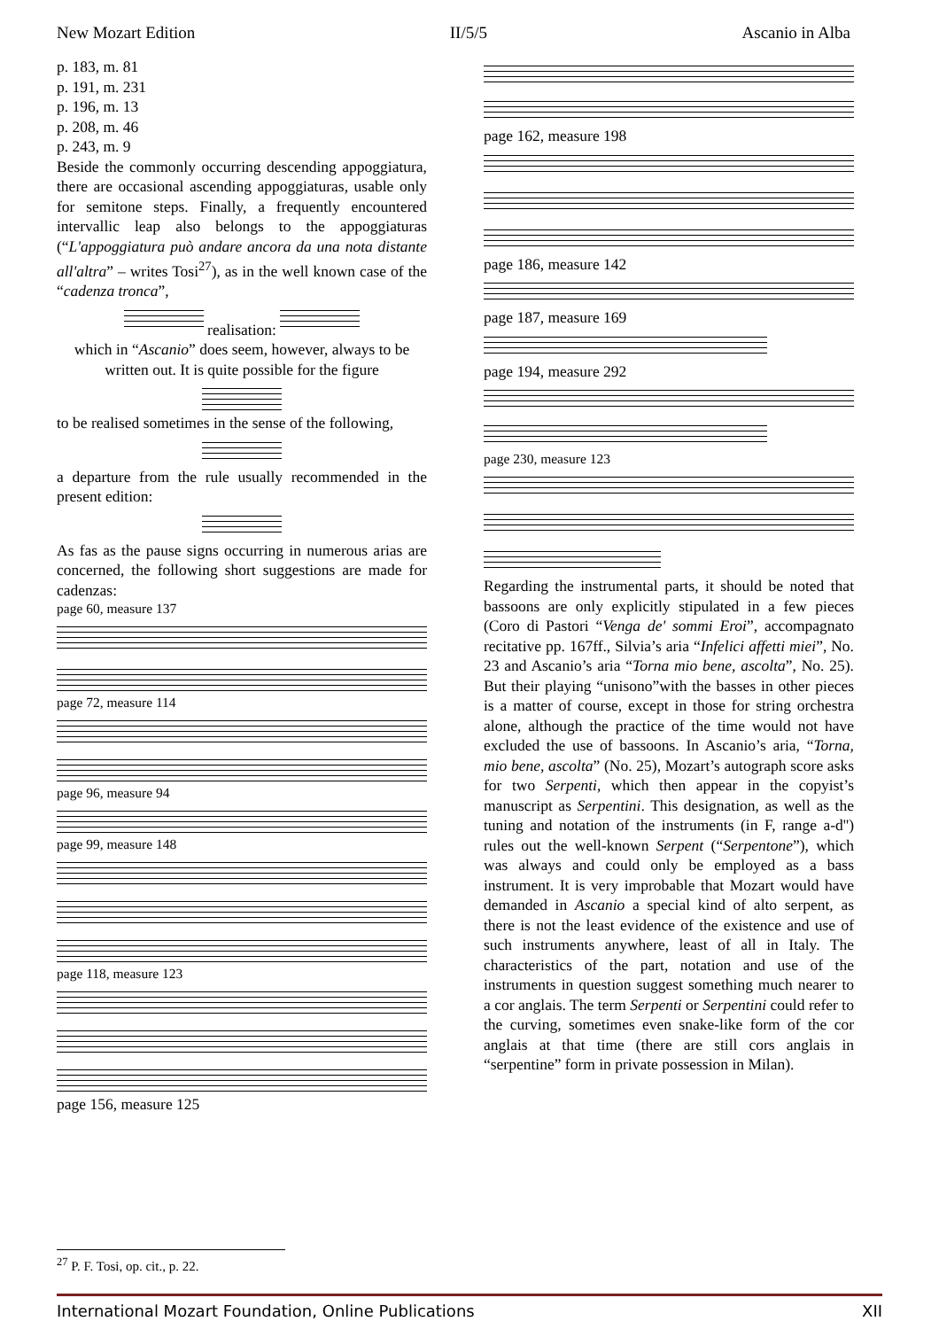New Mozart Edition II/5/5 Ascanio in Alba
p. 183, m. 81
p. 191, m. 231
p. 196, m. 13
p. 208, m. 46
p. 243, m. 9
Beside the commonly occurring descending appoggiatura, there are occasional ascending appoggiaturas, usable only for semitone steps. Finally, a frequently encountered intervallic leap also belongs to the appoggiaturas (“L'appoggiatura può andare ancora da una nota distante all'altra” – writes Tosi<sup>27</sup>), as in the well known case of the “cadenza tronca”,
realisation:
which in “Ascanio” does seem, however, always to be written out. It is quite possible for the figure
to be realised sometimes in the sense of the following,
a departure from the rule usually recommended in the present edition:
As fas as the pause signs occurring in numerous arias are concerned, the following short suggestions are made for cadenzas:
page 60, measure 137
page 72, measure 114
page 96, measure 94
page 99, measure 148
page 118, measure 123
page 156, measure 125
page 162, measure 198
page 186, measure 142
page 187, measure 169
page 194, measure 292
page 230, measure 123
Regarding the instrumental parts, it should be noted that bassoons are only explicitly stipulated in a few pieces (Coro di Pastori “Venga de' sommi Eroi”, accompagnato recitative pp. 167ff., Silvia’s aria “Infelici affetti miei”, No. 23 and Ascanio’s aria “Torna mio bene, ascolta”, No. 25). But their playing “unisono”with the basses in other pieces is a matter of course, except in those for string orchestra alone, although the practice of the time would not have excluded the use of bassoons. In Ascanio’s aria, “Torna, mio bene, ascolta” (No. 25), Mozart’s autograph score asks for two Serpenti, which then appear in the copyist’s manuscript as Serpentini. This designation, as well as the tuning and notation of the instruments (in F, range a-d'') rules out the well-known Serpent (“Serpentone”), which was always and could only be employed as a bass instrument. It is very improbable that Mozart would have demanded in Ascanio a special kind of alto serpent, as there is not the least evidence of the existence and use of such instruments anywhere, least of all in Italy. The characteristics of the part, notation and use of the instruments in question suggest something much nearer to a cor anglais. The term Serpenti or Serpentini could refer to the curving, sometimes even snake-like form of the cor anglais at that time (there are still cors anglais in “serpentine” form in private possession in Milan).
<sup>27</sup> P. F. Tosi, op. cit., p. 22.
International Mozart Foundation, Online Publications XII